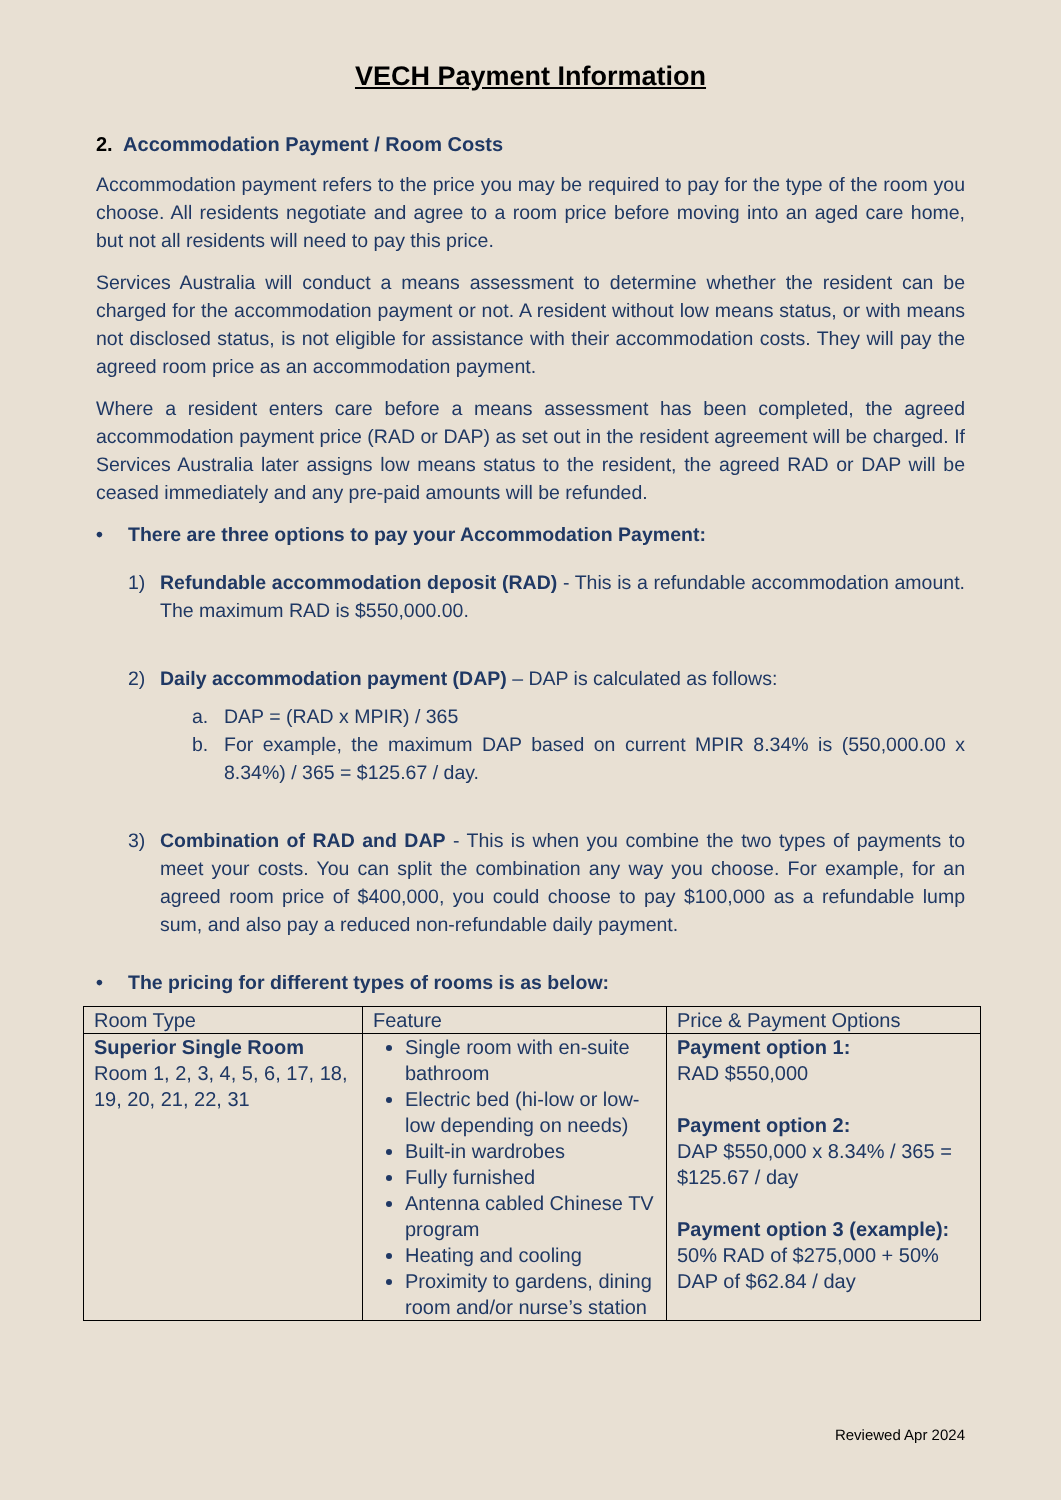VECH Payment Information
2. Accommodation Payment / Room Costs
Accommodation payment refers to the price you may be required to pay for the type of the room you choose. All residents negotiate and agree to a room price before moving into an aged care home, but not all residents will need to pay this price.
Services Australia will conduct a means assessment to determine whether the resident can be charged for the accommodation payment or not. A resident without low means status, or with means not disclosed status, is not eligible for assistance with their accommodation costs. They will pay the agreed room price as an accommodation payment.
Where a resident enters care before a means assessment has been completed, the agreed accommodation payment price (RAD or DAP) as set out in the resident agreement will be charged. If Services Australia later assigns low means status to the resident, the agreed RAD or DAP will be ceased immediately and any pre-paid amounts will be refunded.
• There are three options to pay your Accommodation Payment:
1) Refundable accommodation deposit (RAD) - This is a refundable accommodation amount. The maximum RAD is $550,000.00.
2) Daily accommodation payment (DAP) – DAP is calculated as follows:
a. DAP = (RAD x MPIR) / 365
b. For example, the maximum DAP based on current MPIR 8.34% is (550,000.00 x 8.34%) / 365 = $125.67 / day.
3) Combination of RAD and DAP - This is when you combine the two types of payments to meet your costs. You can split the combination any way you choose. For example, for an agreed room price of $400,000, you could choose to pay $100,000 as a refundable lump sum, and also pay a reduced non-refundable daily payment.
• The pricing for different types of rooms is as below:
| Room Type | Feature | Price & Payment Options |
| --- | --- | --- |
| Superior Single Room Room 1, 2, 3, 4, 5, 6, 17, 18, 19, 20, 21, 22, 31 | Single room with en-suite bathroom Electric bed (hi-low or low-low depending on needs) Built-in wardrobes Fully furnished Antenna cabled Chinese TV program Heating and cooling Proximity to gardens, dining room and/or nurse’s station | Payment option 1: RAD $550,000 Payment option 2: DAP $550,000 x 8.34% / 365 = $125.67 / day Payment option 3 (example): 50% RAD of $275,000 + 50% DAP of $62.84 / day |
Reviewed Apr 2024